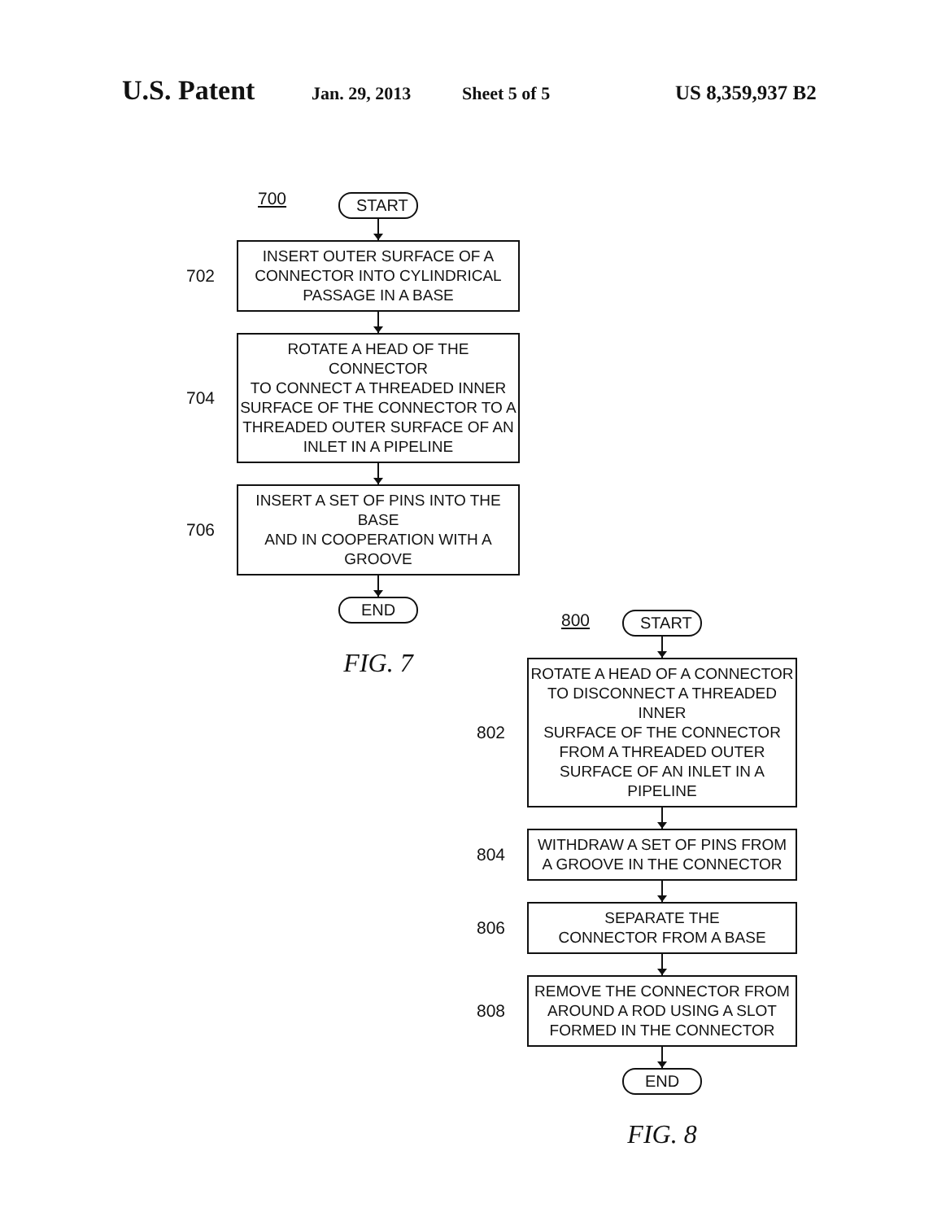U.S. Patent Jan. 29, 2013 Sheet 5 of 5 US 8,359,937 B2
700
START
702 INSERT OUTER SURFACE OF A
CONNECTOR INTO CYLINDRICAL
PASSAGE IN A BASE
704 ROTATE A HEAD OF THE CONNECTOR
TO CONNECT A THREADED INNER
SURFACE OF THE CONNECTOR TO A
THREADED OUTER SURFACE OF AN
INLET IN A PIPELINE
706 INSERT A SET OF PINS INTO THE BASE
AND IN COOPERATION WITH A GROOVE
END
FIG. 7
800
START
802 ROTATE A HEAD OF A CONNECTOR
TO DISCONNECT A THREADED INNER
SURFACE OF THE CONNECTOR
FROM A THREADED OUTER
SURFACE OF AN INLET IN A PIPELINE
804 WITHDRAW A SET OF PINS FROM
A GROOVE IN THE CONNECTOR
806 SEPARATE THE
CONNECTOR FROM A BASE
808 REMOVE THE CONNECTOR FROM
AROUND A ROD USING A SLOT
FORMED IN THE CONNECTOR
END
FIG. 8